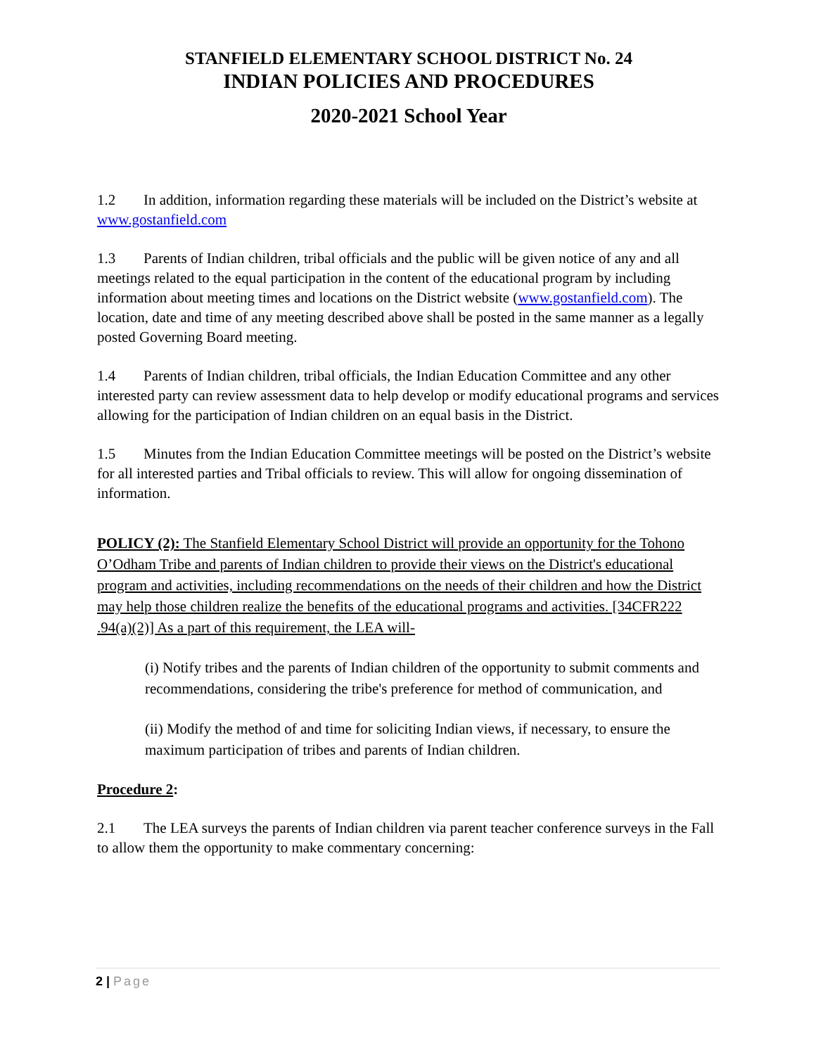STANFIELD ELEMENTARY SCHOOL DISTRICT No. 24
INDIAN POLICIES AND PROCEDURES
2020-2021 School Year
1.2 In addition, information regarding these materials will be included on the District’s website at www.gostanfield.com
1.3 Parents of Indian children, tribal officials and the public will be given notice of any and all meetings related to the equal participation in the content of the educational program by including information about meeting times and locations on the District website (www.gostanfield.com). The location, date and time of any meeting described above shall be posted in the same manner as a legally posted Governing Board meeting.
1.4 Parents of Indian children, tribal officials, the Indian Education Committee and any other interested party can review assessment data to help develop or modify educational programs and services allowing for the participation of Indian children on an equal basis in the District.
1.5 Minutes from the Indian Education Committee meetings will be posted on the District’s website for all interested parties and Tribal officials to review. This will allow for ongoing dissemination of information.
POLICY (2): The Stanfield Elementary School District will provide an opportunity for the Tohono O’Odham Tribe and parents of Indian children to provide their views on the District's educational program and activities, including recommendations on the needs of their children and how the District may help those children realize the benefits of the educational programs and activities. [34CFR222 .94(a)(2)] As a part of this requirement, the LEA will-
(i) Notify tribes and the parents of Indian children of the opportunity to submit comments and recommendations, considering the tribe's preference for method of communication, and
(ii) Modify the method of and time for soliciting Indian views, if necessary, to ensure the maximum participation of tribes and parents of Indian children.
Procedure 2:
2.1 The LEA surveys the parents of Indian children via parent teacher conference surveys in the Fall to allow them the opportunity to make commentary concerning:
2 | Page